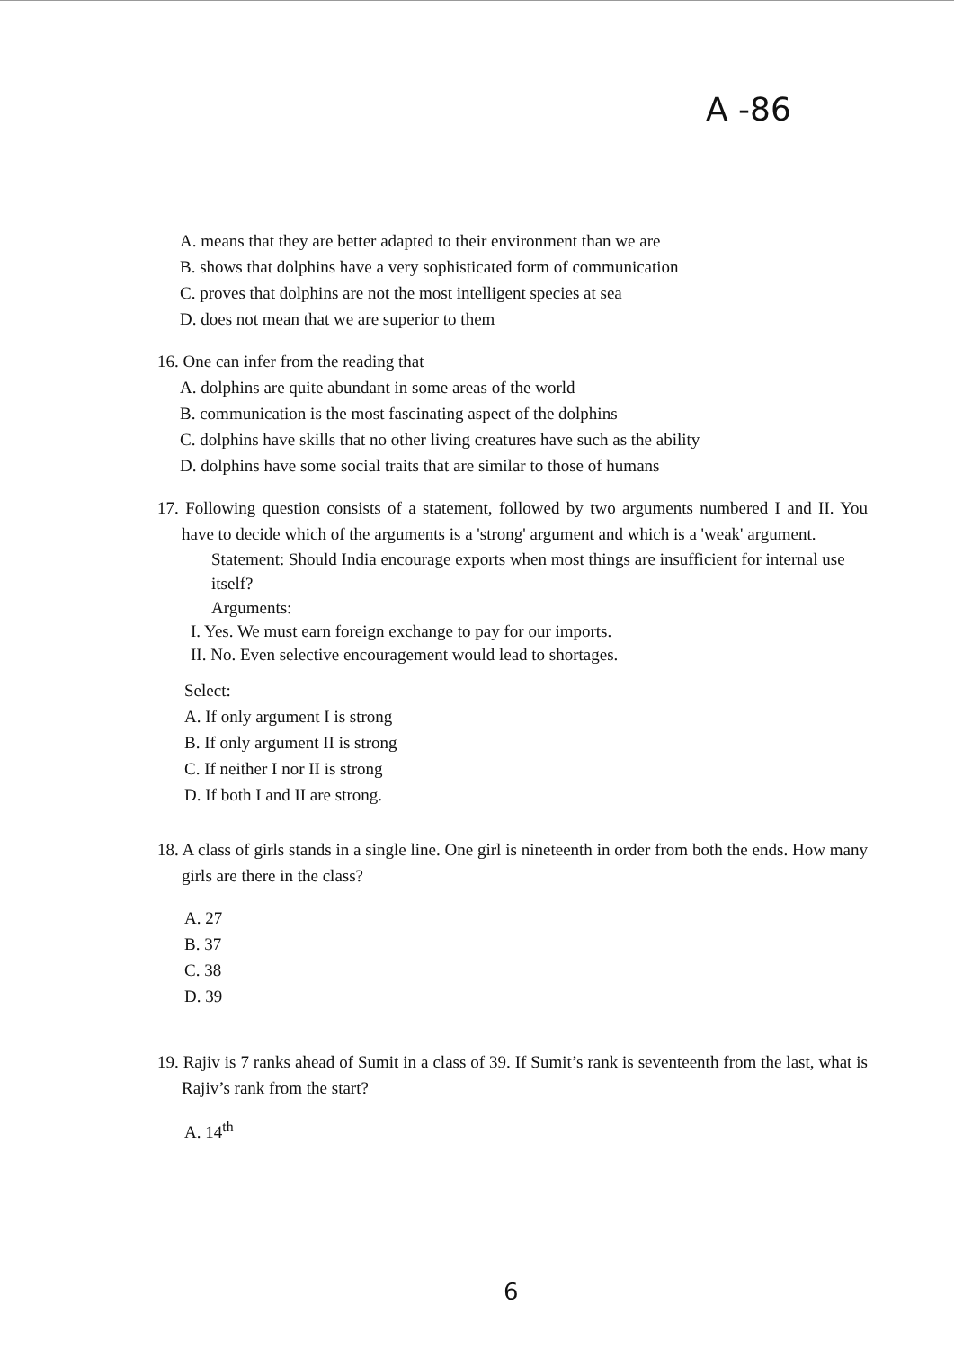A -86
A. means that they are better adapted to their environment than we are
B. shows that dolphins have a very sophisticated form of communication
C. proves that dolphins are not the most intelligent species at sea
D. does not mean that we are superior to them
16. One can infer from the reading that
A. dolphins are quite abundant in some areas of the world
B. communication is the most fascinating aspect of the dolphins
C. dolphins have skills that no other living creatures have such as the ability
D. dolphins have some social traits that are similar to those of humans
17. Following question consists of a statement, followed by two arguments numbered I and II. You have to decide which of the arguments is a 'strong' argument and which is a 'weak' argument.
Statement: Should India encourage exports when most things are insufficient for internal use itself?
Arguments:
I. Yes. We must earn foreign exchange to pay for our imports.
II. No. Even selective encouragement would lead to shortages.
Select:
A. If only argument I is strong
B. If only argument II is strong
C. If neither I nor II is strong
D. If both I and II are strong.
18. A class of girls stands in a single line. One girl is nineteenth in order from both the ends. How many girls are there in the class?
A. 27
B. 37
C. 38
D. 39
19. Rajiv is 7 ranks ahead of Sumit in a class of 39. If Sumit’s rank is seventeenth from the last, what is Rajiv’s rank from the start?
A. 14<sup>th</sup>
6